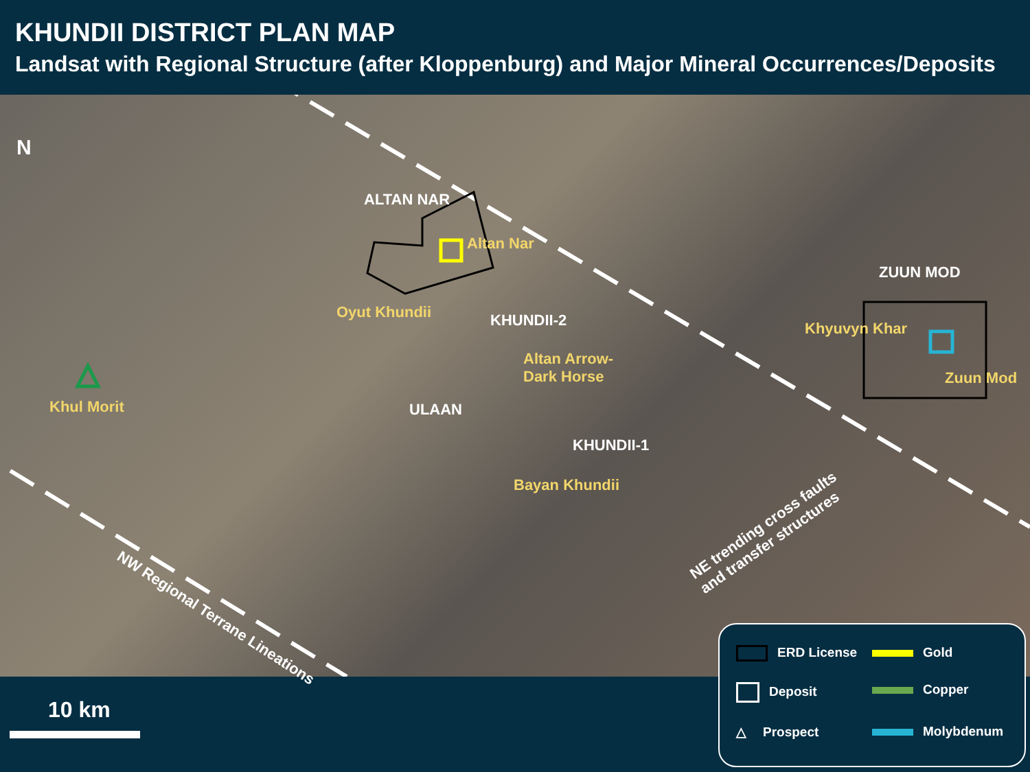KHUNDII DISTRICT PLAN MAP
Landsat with Regional Structure (after Kloppenburg) and Major Mineral Occurrences/Deposits
N
ALTAN NAR
Altan Nar
Oyut Khundii KHUNDII-2
Altan Arrow-
Dark Horse
Khul Morit ULAAN
KHUNDII-1
Bayan Khundii
ZUUN MOD
Khyuvyn Khar
Zuun Mod
NW Regional Terrane Lineations
NE trending cross faults
and transfer structures
10 km
ERD License
Gold
Deposit
Copper
△ Prospect
Molybdenum